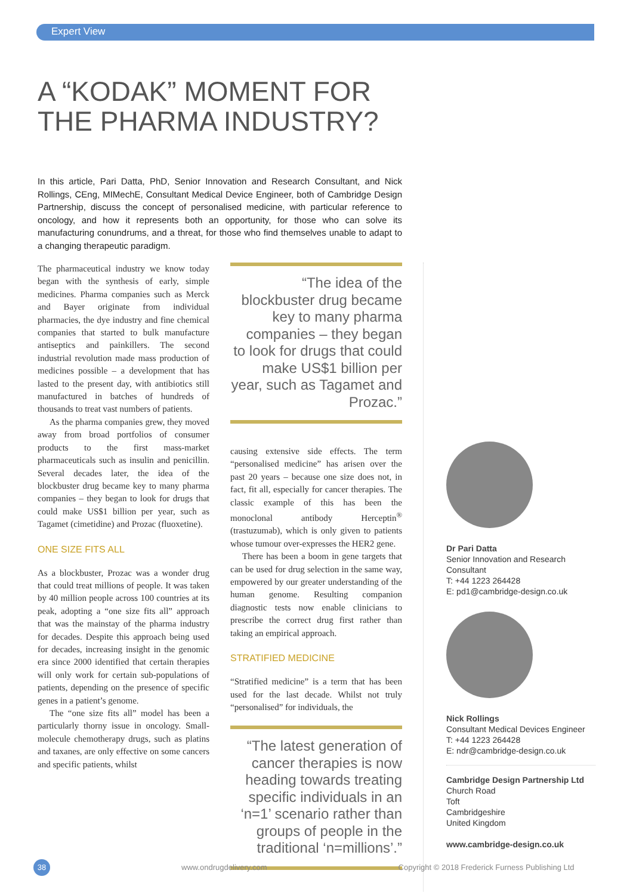Expert View
A “KODAK” MOMENT FOR
THE PHARMA INDUSTRY?
In this article, Pari Datta, PhD, Senior Innovation and Research Consultant, and Nick Rollings, CEng, MIMechE, Consultant Medical Device Engineer, both of Cambridge Design Partnership, discuss the concept of personalised medicine, with particular reference to oncology, and how it represents both an opportunity, for those who can solve its manufacturing conundrums, and a threat, for those who find themselves unable to adapt to a changing therapeutic paradigm.
The pharmaceutical industry we know today began with the synthesis of early, simple medicines. Pharma companies such as Merck and Bayer originate from individual pharmacies, the dye industry and fine chemical companies that started to bulk manufacture antiseptics and painkillers. The second industrial revolution made mass production of medicines possible – a development that has lasted to the present day, with antibiotics still manufactured in batches of hundreds of thousands to treat vast numbers of patients.
As the pharma companies grew, they moved away from broad portfolios of consumer products to the first mass-market pharmaceuticals such as insulin and penicillin. Several decades later, the idea of the blockbuster drug became key to many pharma companies – they began to look for drugs that could make US$1 billion per year, such as Tagamet (cimetidine) and Prozac (fluoxetine).
ONE SIZE FITS ALL
As a blockbuster, Prozac was a wonder drug that could treat millions of people. It was taken by 40 million people across 100 countries at its peak, adopting a “one size fits all” approach that was the mainstay of the pharma industry for decades. Despite this approach being used for decades, increasing insight in the genomic era since 2000 identified that certain therapies will only work for certain sub-populations of patients, depending on the presence of specific genes in a patient’s genome.
The “one size fits all” model has been a particularly thorny issue in oncology. Small-molecule chemotherapy drugs, such as platins and taxanes, are only effective on some cancers and specific patients, whilst
“The idea of the blockbuster drug became key to many pharma companies – they began to look for drugs that could make US$1 billion per year, such as Tagamet and Prozac.”
causing extensive side effects. The term “personalised medicine” has arisen over the past 20 years – because one size does not, in fact, fit all, especially for cancer therapies. The classic example of this has been the monoclonal antibody Herceptin<sup>®</sup> (trastuzumab), which is only given to patients whose tumour over-expresses the HER2 gene.
There has been a boom in gene targets that can be used for drug selection in the same way, empowered by our greater understanding of the human genome. Resulting companion diagnostic tests now enable clinicians to prescribe the correct drug first rather than taking an empirical approach.
STRATIFIED MEDICINE
“Stratified medicine” is a term that has been used for the last decade. Whilst not truly “personalised” for individuals, the
“The latest generation of cancer therapies is now heading towards treating specific individuals in an ‘n=1’ scenario rather than groups of people in the traditional ‘n=millions’.”
Dr Pari Datta
Senior Innovation and Research Consultant
T: +44 1223 264428
E: pd1@cambridge-design.co.uk
Nick Rollings
Consultant Medical Devices Engineer
T: +44 1223 264428
E: ndr@cambridge-design.co.uk
Cambridge Design Partnership Ltd
Church Road
Toft
Cambridgeshire
United Kingdom
www.cambridge-design.co.uk
38 www.ondrugdelivery.com Copyright © 2018 Frederick Furness Publishing Ltd